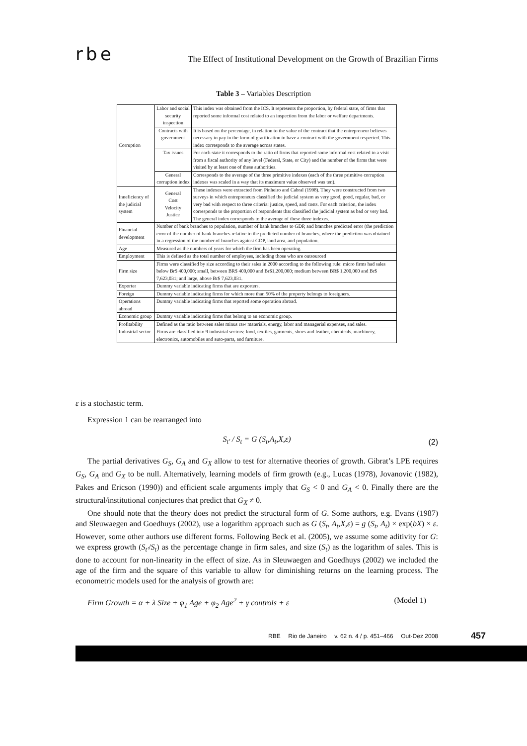rbe The Effect of Institutional Development on the Growth of Brazilian Firms
Table 3 – Variables Description
| Corruption | Labor and social security inspection | This index was obtained from the ICS. It represents the proportion, by federal state, of firms that reported some informal cost related to an inspection from the labor or welfare departments. |
| | Contracts with government | It is based on the percentage, in relation to the value of the contract that the entrepreneur believes necessary to pay in the form of gratification to have a contract with the government respected. This index corresponds to the average across states. |
| | Tax issues | For each state it corresponds to the ratio of firms that reported some informal cost related to a visit from a fiscal authority of any level (Federal, State, or City) and the number of the firms that were visited by at least one of these authorities. |
| | General corruption index | Corresponds to the average of the three primitive indexes (each of the three primitive corruption indexes was scaled in a way that its maximum value observed was ten). |
| Inneficiency of the judicial system | General Cost Velocity Justice | These indexes were extracted from Pinheiro and Cabral (1998). They were constructed from two surveys in which entrepreneurs classified the judicial system as very good, good, regular, bad, or very bad with respect to three criteria: justice, speed, and costs. For each criterion, the index corresponds to the proportion of respondents that classified the judicial system as bad or very bad. The general index corresponds to the average of these three indexes. |
| Financial development | Number of bank branches to population, number of bank branches to GDP, and branches predicted error (the prediction error of the number of bank branches relative to the predicted number of branches, where the prediction was obtained in a regression of the number of branches against GDP, land area, and population. | |
| Age | Measured as the numbers of years for which the firm has been operating. | |
| Employment | This is defined as the total number of employees, including those who are outsourced | |
| Firm size | Firms were classified by size according to their sales in 2000 according to the following rule: micro firms had sales below Br$ 400,000; small, between BR$ 400,000 and Br$1,200,000; medium between BR$ 1,200,000 and Br$ 7,623,031; and large, above Br$ 7,623,031. | |
| Exporter | Dummy variable indicating firms that are exporters. | |
| Foreign | Dummy variable indicating firms for which more than 50% of the property belongs to foreigners. | |
| Operations abroad | Dummy variable indicating firms that reported some operation abroad. | |
| Economic group | Dummy variable indicating firms that belong to an economic group. | |
| Profitability | Defined as the ratio between sales minus raw materials, energy, labor and managerial expenses, and sales. | |
| Industrial sector | Firms are classified into 9 industrial sectors: food, textiles, garments, shoes and leather, chemicals, machinery, electronics, automobiles and auto-parts, and furniture. | |
ε is a stochastic term.
Expression 1 can be rearranged into
S<sub>t′</sub> / S<sub>t</sub> = G (S<sub>t</sub>,A<sub>t</sub>,X,ε) (2)
The partial derivatives G<sub>S</sub>, G<sub>A</sub> and G<sub>X</sub> allow to test for alternative theories of growth. Gibrat’s LPE requires G<sub>S</sub>, G<sub>A</sub> and G<sub>X</sub> to be null. Alternatively, learning models of firm growth (e.g., Lucas (1978), Jovanovic (1982), Pakes and Ericson (1990)) and efficient scale arguments imply that G<sub>S</sub> < 0 and G<sub>A</sub> < 0. Finally there are the structural/institutional conjectures that predict that G<sub>X</sub> ≠ 0.
One should note that the theory does not predict the structural form of G. Some authors, e.g. Evans (1987) and Sleuwaegen and Goedhuys (2002), use a logarithm approach such as G (S<sub>t</sub>, A<sub>t</sub>,X,ε) = g (S<sub>t</sub>, A<sub>t</sub>) × exp(bX) × ε. However, some other authors use different forms. Following Beck et al. (2005), we assume some aditivity for G: we express growth (S<sub>t′</sub>/S<sub>t</sub>) as the percentage change in firm sales, and size (S<sub>t</sub>) as the logarithm of sales. This is done to account for non-linearity in the effect of size. As in Sleuwaegen and Goedhuys (2002) we included the age of the firm and the square of this variable to allow for diminishing returns on the learning process. The econometric models used for the analysis of growth are:
Firm Growth = α + λ Size + φ<sub>1</sub> Age + φ<sub>2</sub> Age<sup>2</sup> + γ controls + ε (Model 1)
RBE Rio de Janeiro v. 62 n. 4 / p. 451–466 Out-Dez 2008
457